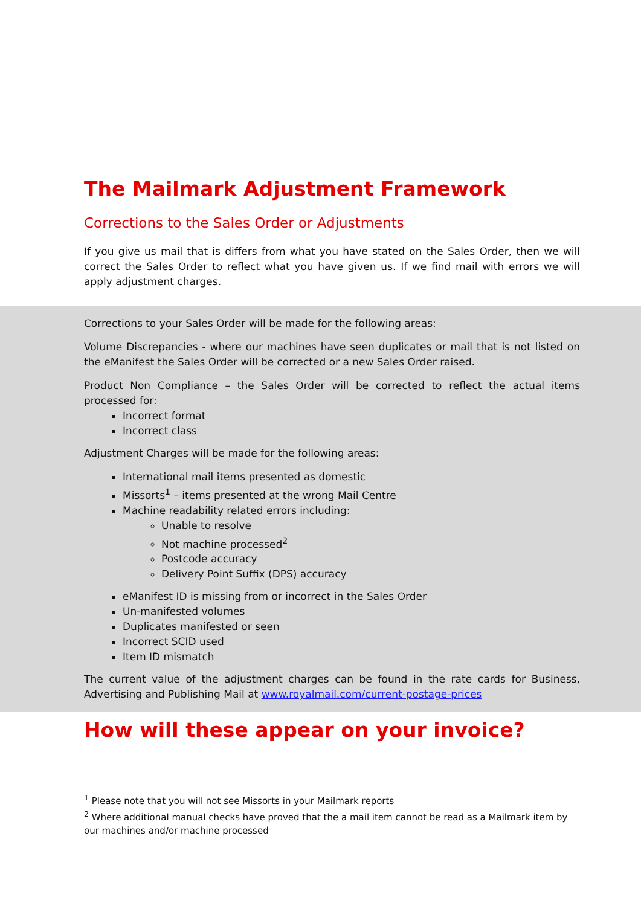The Mailmark Adjustment Framework
Corrections to the Sales Order or Adjustments
If you give us mail that is differs from what you have stated on the Sales Order, then we will correct the Sales Order to reflect what you have given us. If we find mail with errors we will apply adjustment charges.
Corrections to your Sales Order will be made for the following areas:
Volume Discrepancies - where our machines have seen duplicates or mail that is not listed on the eManifest the Sales Order will be corrected or a new Sales Order raised.
Product Non Compliance – the Sales Order will be corrected to reflect the actual items processed for:
Incorrect format
Incorrect class
Adjustment Charges will be made for the following areas:
International mail items presented as domestic
Missorts<sup>1</sup> – items presented at the wrong Mail Centre
Machine readability related errors including:
Unable to resolve
Not machine processed<sup>2</sup>
Postcode accuracy
Delivery Point Suffix (DPS) accuracy
eManifest ID is missing from or incorrect in the Sales Order
Un-manifested volumes
Duplicates manifested or seen
Incorrect SCID used
Item ID mismatch
The current value of the adjustment charges can be found in the rate cards for Business, Advertising and Publishing Mail at www.royalmail.com/current-postage-prices
How will these appear on your invoice?
<sup>1</sup> Please note that you will not see Missorts in your Mailmark reports
<sup>2</sup> Where additional manual checks have proved that the a mail item cannot be read as a Mailmark item by our machines and/or machine processed